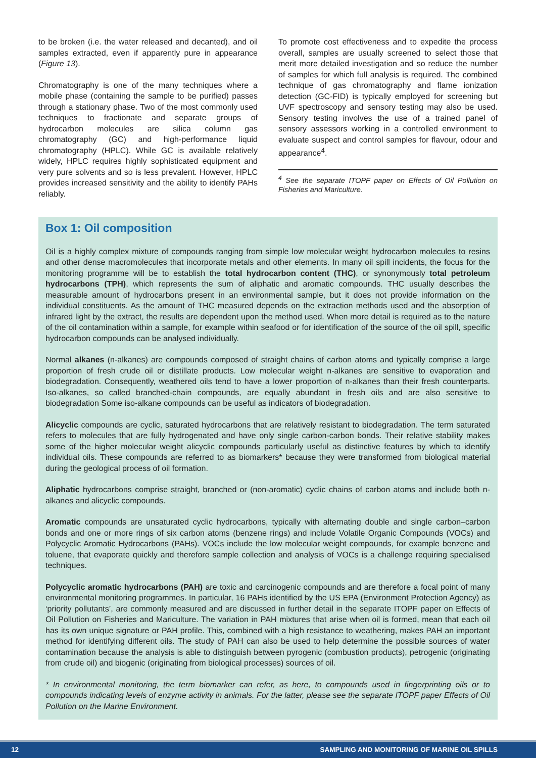to be broken (i.e. the water released and decanted), and oil samples extracted, even if apparently pure in appearance (Figure 13).
Chromatography is one of the many techniques where a mobile phase (containing the sample to be purified) passes through a stationary phase. Two of the most commonly used techniques to fractionate and separate groups of hydrocarbon molecules are silica column gas chromatography (GC) and high-performance liquid chromatography (HPLC). While GC is available relatively widely, HPLC requires highly sophisticated equipment and very pure solvents and so is less prevalent. However, HPLC provides increased sensitivity and the ability to identify PAHs reliably.
To promote cost effectiveness and to expedite the process overall, samples are usually screened to select those that merit more detailed investigation and so reduce the number of samples for which full analysis is required. The combined technique of gas chromatography and flame ionization detection (GC-FID) is typically employed for screening but UVF spectroscopy and sensory testing may also be used. Sensory testing involves the use of a trained panel of sensory assessors working in a controlled environment to evaluate suspect and control samples for flavour, odour and appearance<sup>4</sup>.
<sup>4</sup> See the separate ITOPF paper on Effects of Oil Pollution on Fisheries and Mariculture.
Box 1: Oil composition
Oil is a highly complex mixture of compounds ranging from simple low molecular weight hydrocarbon molecules to resins and other dense macromolecules that incorporate metals and other elements. In many oil spill incidents, the focus for the monitoring programme will be to establish the total hydrocarbon content (THC), or synonymously total petroleum hydrocarbons (TPH), which represents the sum of aliphatic and aromatic compounds. THC usually describes the measurable amount of hydrocarbons present in an environmental sample, but it does not provide information on the individual constituents. As the amount of THC measured depends on the extraction methods used and the absorption of infrared light by the extract, the results are dependent upon the method used. When more detail is required as to the nature of the oil contamination within a sample, for example within seafood or for identification of the source of the oil spill, specific hydrocarbon compounds can be analysed individually.
Normal alkanes (n-alkanes) are compounds composed of straight chains of carbon atoms and typically comprise a large proportion of fresh crude oil or distillate products. Low molecular weight n-alkanes are sensitive to evaporation and biodegradation. Consequently, weathered oils tend to have a lower proportion of n-alkanes than their fresh counterparts. Iso-alkanes, so called branched-chain compounds, are equally abundant in fresh oils and are also sensitive to biodegradation Some iso-alkane compounds can be useful as indicators of biodegradation.
Alicyclic compounds are cyclic, saturated hydrocarbons that are relatively resistant to biodegradation. The term saturated refers to molecules that are fully hydrogenated and have only single carbon-carbon bonds. Their relative stability makes some of the higher molecular weight alicyclic compounds particularly useful as distinctive features by which to identify individual oils. These compounds are referred to as biomarkers* because they were transformed from biological material during the geological process of oil formation.
Aliphatic hydrocarbons comprise straight, branched or (non-aromatic) cyclic chains of carbon atoms and include both n-alkanes and alicyclic compounds.
Aromatic compounds are unsaturated cyclic hydrocarbons, typically with alternating double and single carbon–carbon bonds and one or more rings of six carbon atoms (benzene rings) and include Volatile Organic Compounds (VOCs) and Polycyclic Aromatic Hydrocarbons (PAHs). VOCs include the low molecular weight compounds, for example benzene and toluene, that evaporate quickly and therefore sample collection and analysis of VOCs is a challenge requiring specialised techniques.
Polycyclic aromatic hydrocarbons (PAH) are toxic and carcinogenic compounds and are therefore a focal point of many environmental monitoring programmes. In particular, 16 PAHs identified by the US EPA (Environment Protection Agency) as ‘priority pollutants’, are commonly measured and are discussed in further detail in the separate ITOPF paper on Effects of Oil Pollution on Fisheries and Mariculture. The variation in PAH mixtures that arise when oil is formed, mean that each oil has its own unique signature or PAH profile. This, combined with a high resistance to weathering, makes PAH an important method for identifying different oils. The study of PAH can also be used to help determine the possible sources of water contamination because the analysis is able to distinguish between pyrogenic (combustion products), petrogenic (originating from crude oil) and biogenic (originating from biological processes) sources of oil.
* In environmental monitoring, the term biomarker can refer, as here, to compounds used in fingerprinting oils or to compounds indicating levels of enzyme activity in animals. For the latter, please see the separate ITOPF paper Effects of Oil Pollution on the Marine Environment.
12 SAMPLING AND MONITORING OF MARINE OIL SPILLS